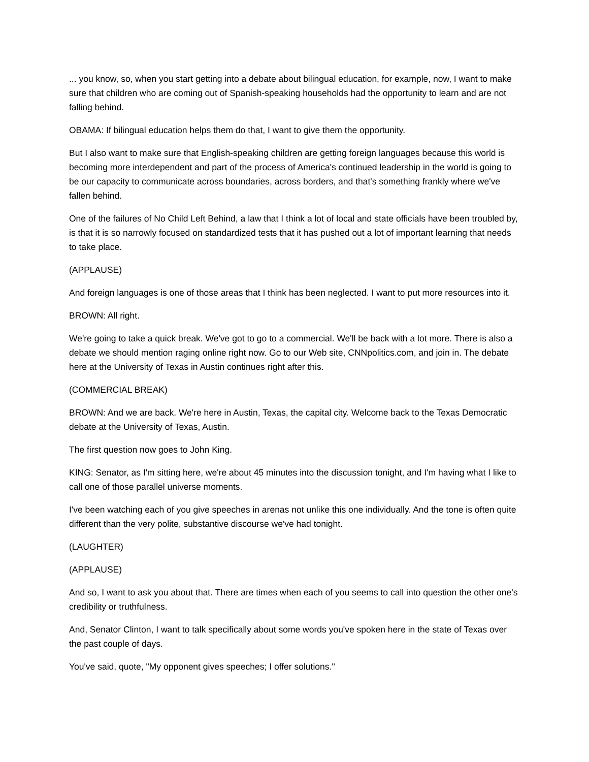... you know, so, when you start getting into a debate about bilingual education, for example, now, I want to make sure that children who are coming out of Spanish-speaking households had the opportunity to learn and are not falling behind.
OBAMA: If bilingual education helps them do that, I want to give them the opportunity.
But I also want to make sure that English-speaking children are getting foreign languages because this world is becoming more interdependent and part of the process of America's continued leadership in the world is going to be our capacity to communicate across boundaries, across borders, and that's something frankly where we've fallen behind.
One of the failures of No Child Left Behind, a law that I think a lot of local and state officials have been troubled by, is that it is so narrowly focused on standardized tests that it has pushed out a lot of important learning that needs to take place.
(APPLAUSE)
And foreign languages is one of those areas that I think has been neglected. I want to put more resources into it.
BROWN: All right.
We're going to take a quick break. We've got to go to a commercial. We'll be back with a lot more. There is also a debate we should mention raging online right now. Go to our Web site, CNNpolitics.com, and join in. The debate here at the University of Texas in Austin continues right after this.
(COMMERCIAL BREAK)
BROWN: And we are back. We're here in Austin, Texas, the capital city. Welcome back to the Texas Democratic debate at the University of Texas, Austin.
The first question now goes to John King.
KING: Senator, as I'm sitting here, we're about 45 minutes into the discussion tonight, and I'm having what I like to call one of those parallel universe moments.
I've been watching each of you give speeches in arenas not unlike this one individually. And the tone is often quite different than the very polite, substantive discourse we've had tonight.
(LAUGHTER)
(APPLAUSE)
And so, I want to ask you about that. There are times when each of you seems to call into question the other one's credibility or truthfulness.
And, Senator Clinton, I want to talk specifically about some words you've spoken here in the state of Texas over the past couple of days.
You've said, quote, "My opponent gives speeches; I offer solutions."